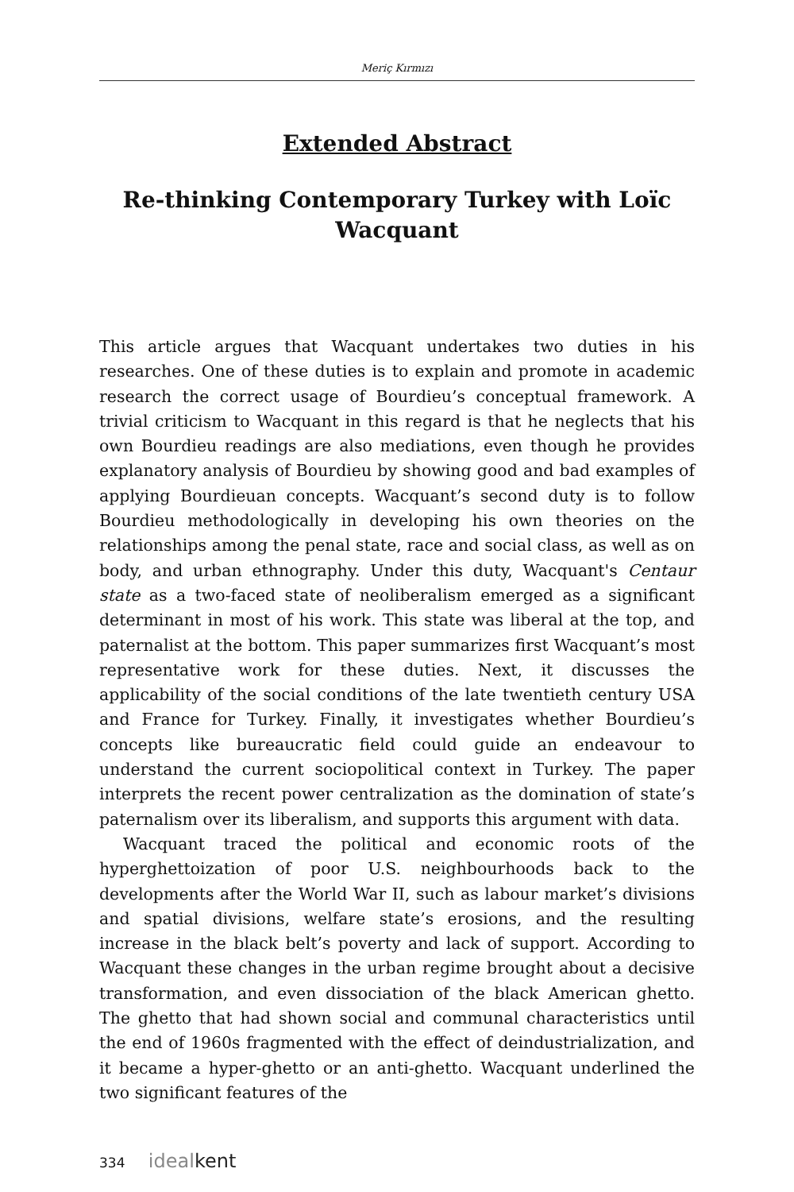Meriç Kırmızı
Extended Abstract
Re-thinking Contemporary Turkey with Loïc
Wacquant
This article argues that Wacquant undertakes two duties in his research­es. One of these duties is to explain and promote in academic research the correct usage of Bourdieu’s conceptual framework. A trivial criticism to Wacquant in this regard is that he neglects that his own Bourdieu readings are also mediations, even though he provides explanatory anal­ysis of Bourdieu by showing good and bad examples of applying Bour­dieuan concepts. Wacquant’s second duty is to follow Bourdieu method­ologically in developing his own theories on the relationships among the penal state, race and social class, as well as on body, and urban ethnog­raphy. Under this duty, Wacquant's Centaur state as a two-faced state of neoliberalism emerged as a significant determinant in most of his work. This state was liberal at the top, and paternalist at the bottom. This paper summarizes first Wacquant’s most representative work for these duties. Next, it discusses the applicability of the social conditions of the late twentieth century USA and France for Turkey. Finally, it investigates whether Bourdieu’s concepts like bureaucratic field could guide an en­deavour to understand the current sociopolitical context in Turkey. The paper interprets the recent power centralization as the domination of state’s paternalism over its liberalism, and supports this argument with data.
Wacquant traced the political and economic roots of the hyperghetto­ization of poor U.S. neighbourhoods back to the developments after the World War II, such as labour market’s divisions and spatial divisions, welfare state’s erosions, and the resulting increase in the black belt’s poverty and lack of support. According to Wacquant these changes in the urban regime brought about a decisive transformation, and even dissociation of the black American ghetto. The ghetto that had shown social and communal characteristics until the end of 1960s fragmented with the effect of deindustrialization, and it became a hyper-ghetto or an anti-ghetto. Wacquant underlined the two significant features of the
334 ideal kent